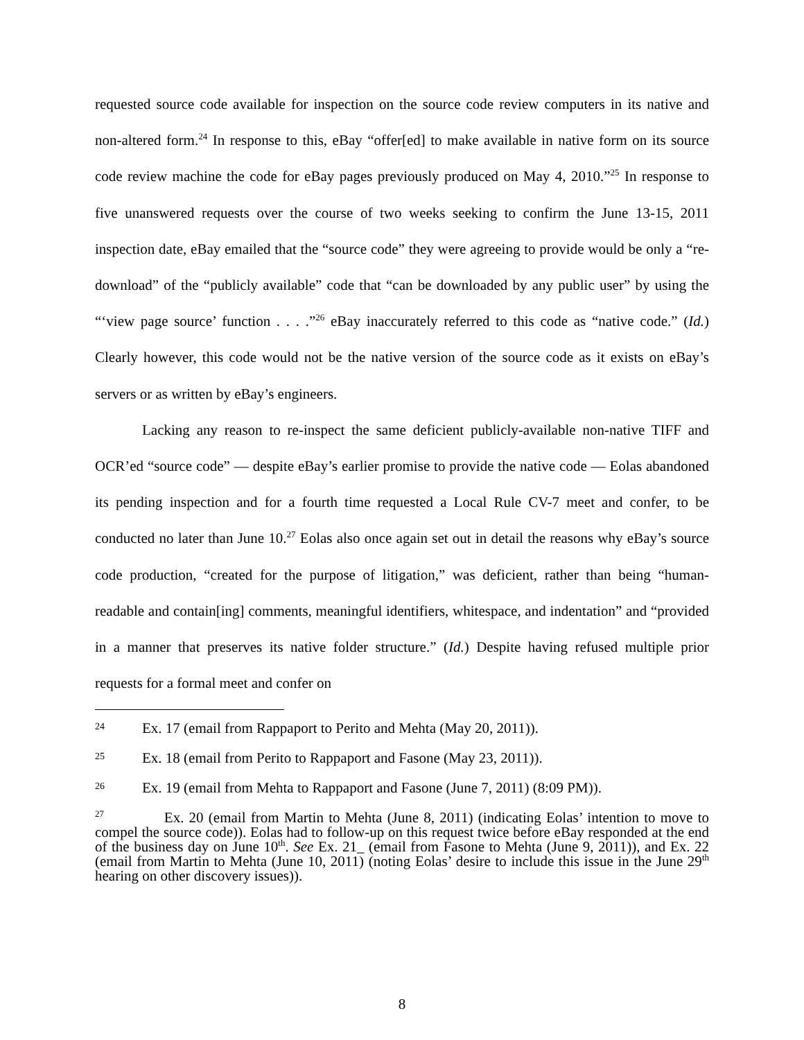requested source code available for inspection on the source code review computers in its native and non-altered form.<sup>24</sup> In response to this, eBay “offer[ed] to make available in native form on its source code review machine the code for eBay pages previously produced on May 4, 2010.”<sup>25</sup> In response to five unanswered requests over the course of two weeks seeking to confirm the June 13-15, 2011 inspection date, eBay emailed that the “source code” they were agreeing to provide would be only a “re-download” of the “publicly available” code that “can be downloaded by any public user” by using the “‘view page source’ function . . . .”<sup>26</sup> eBay inaccurately referred to this code as “native code.” (Id.) Clearly however, this code would not be the native version of the source code as it exists on eBay’s servers or as written by eBay’s engineers.
Lacking any reason to re-inspect the same deficient publicly-available non-native TIFF and OCR’ed “source code” — despite eBay’s earlier promise to provide the native code — Eolas abandoned its pending inspection and for a fourth time requested a Local Rule CV-7 meet and confer, to be conducted no later than June 10.<sup>27</sup> Eolas also once again set out in detail the reasons why eBay’s source code production, “created for the purpose of litigation,” was deficient, rather than being “human-readable and contain[ing] comments, meaningful identifiers, whitespace, and indentation” and “provided in a manner that preserves its native folder structure.” (Id.) Despite having refused multiple prior requests for a formal meet and confer on
24
Ex. 17 (email from Rappaport to Perito and Mehta (May 20, 2011)).
25
Ex. 18 (email from Perito to Rappaport and Fasone (May 23, 2011)).
26
Ex. 19 (email from Mehta to Rappaport and Fasone (June 7, 2011) (8:09 PM)).
<sup>27</sup> Ex. 20 (email from Martin to Mehta (June 8, 2011) (indicating Eolas’ intention to move to compel the source code)). Eolas had to follow-up on this request twice before eBay responded at the end of the business day on June 10<sup>th</sup>. See Ex. 21_ (email from Fasone to Mehta (June 9, 2011)), and Ex. 22 (email from Martin to Mehta (June 10, 2011) (noting Eolas’ desire to include this issue in the June 29<sup>th</sup> hearing on other discovery issues)).
8